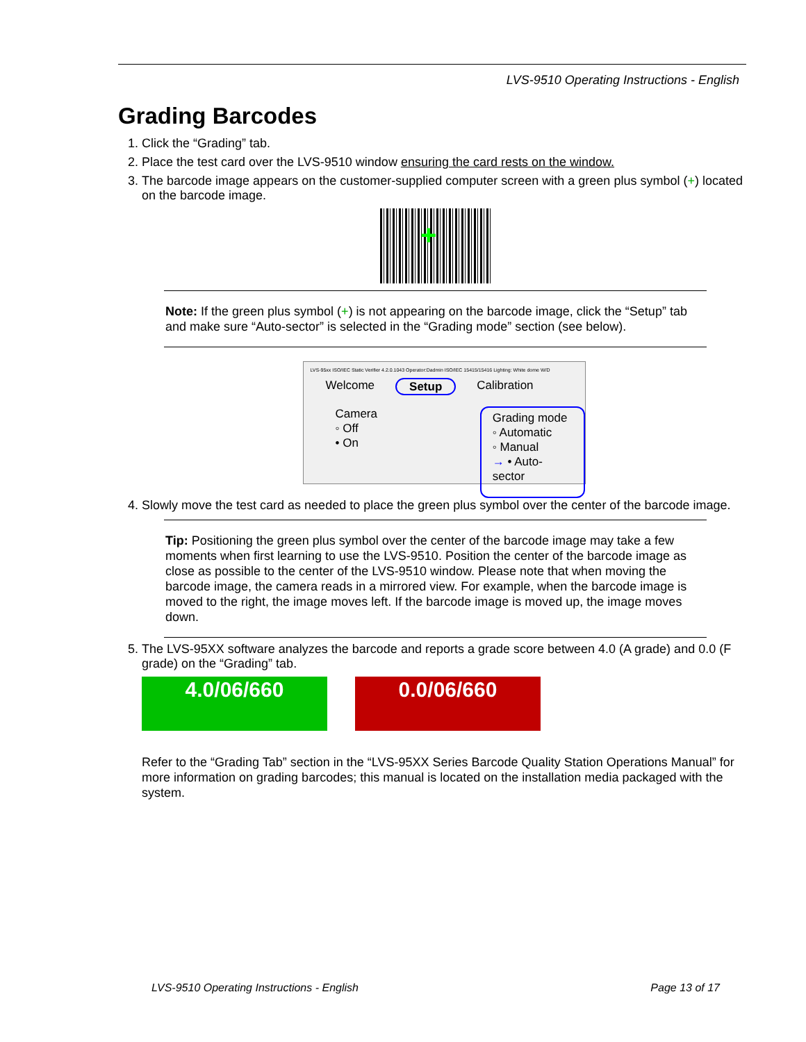LVS-9510 Operating Instructions - English
Grading Barcodes
1. Click the “Grading” tab.
2. Place the test card over the LVS-9510 window ensuring the card rests on the window.
3. The barcode image appears on the customer-supplied computer screen with a green plus symbol (+) located on the barcode image.
+
Note: If the green plus symbol (+) is not appearing on the barcode image, click the “Setup” tab and make sure “Auto-sector” is selected in the “Grading mode” section (see below).
LVS-95xx ISO/IEC Static Verifier 4.2.0.1043 Operator:Dadmin ISO/IEC 15415/15416 Lighting: White dome W/D
Welcome Setup Calibration
Camera
◦ Off
• On
Grading mode
◦ Automatic
◦ Manual
→ • Auto-sector
4. Slowly move the test card as needed to place the green plus symbol over the center of the barcode image.
Tip: Positioning the green plus symbol over the center of the barcode image may take a few moments when first learning to use the LVS-9510. Position the center of the barcode image as close as possible to the center of the LVS-9510 window. Please note that when moving the barcode image, the camera reads in a mirrored view. For example, when the barcode image is moved to the right, the image moves left. If the barcode image is moved up, the image moves down.
5. The LVS-95XX software analyzes the barcode and reports a grade score between 4.0 (A grade) and 0.0 (F grade) on the “Grading” tab.
4.0/06/660 0.0/06/660
Refer to the “Grading Tab” section in the “LVS-95XX Series Barcode Quality Station Operations Manual” for more information on grading barcodes; this manual is located on the installation media packaged with the system.
LVS-9510 Operating Instructions - English Page 13 of 17